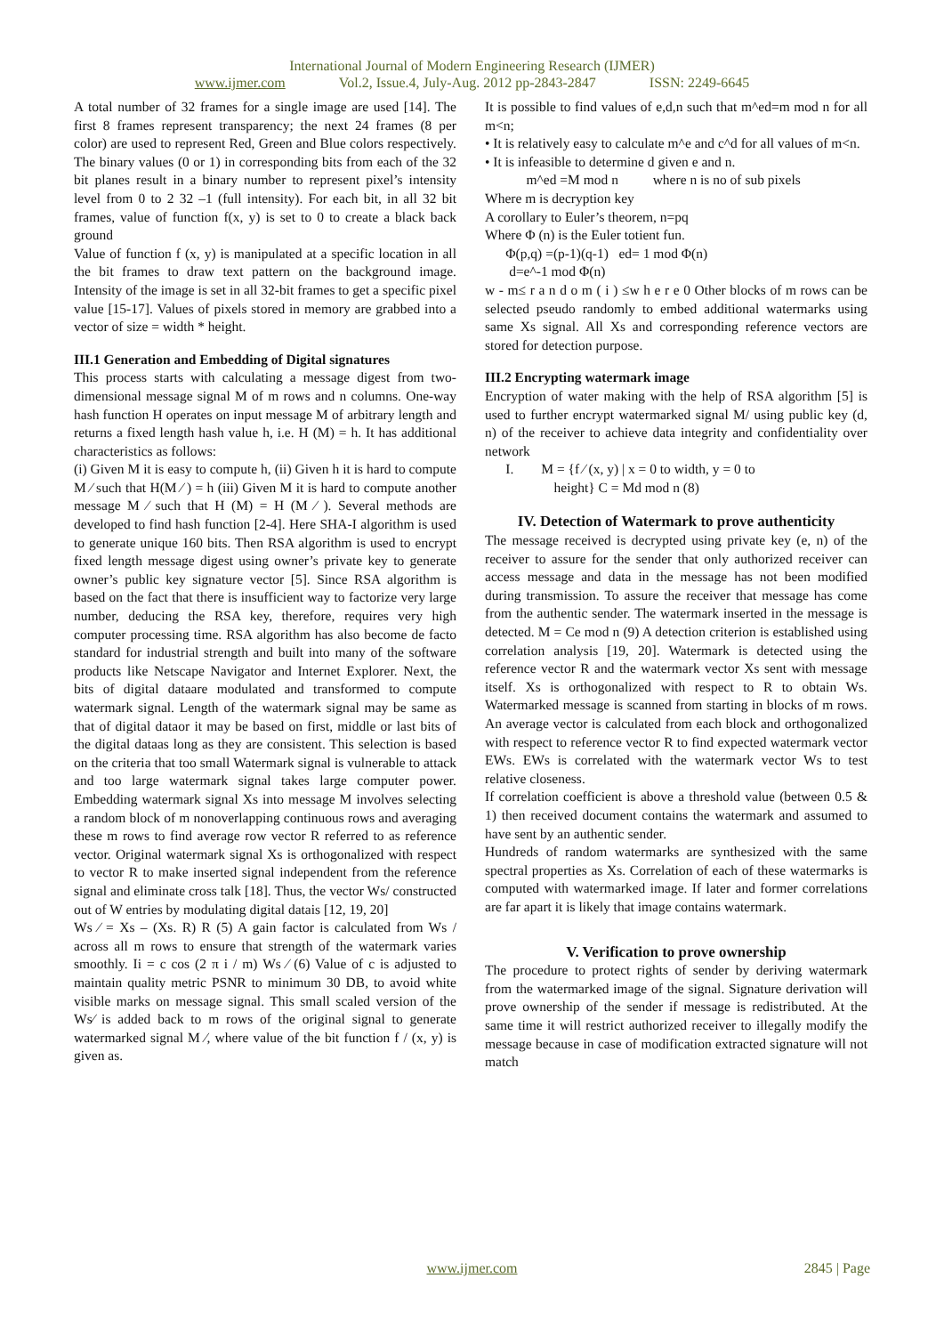International Journal of Modern Engineering Research (IJMER)
www.ijmer.com Vol.2, Issue.4, July-Aug. 2012 pp-2843-2847 ISSN: 2249-6645
A total number of 32 frames for a single image are used [14]. The first 8 frames represent transparency; the next 24 frames (8 per color) are used to represent Red, Green and Blue colors respectively. The binary values (0 or 1) in corresponding bits from each of the 32 bit planes result in a binary number to represent pixel’s intensity level from 0 to 2 32 –1 (full intensity). For each bit, in all 32 bit frames, value of function f(x, y) is set to 0 to create a black back ground
Value of function f (x, y) is manipulated at a specific location in all the bit frames to draw text pattern on the background image. Intensity of the image is set in all 32-bit frames to get a specific pixel value [15-17]. Values of pixels stored in memory are grabbed into a vector of size = width * height.
III.1 Generation and Embedding of Digital signatures
This process starts with calculating a message digest from two-dimensional message signal M of m rows and n columns. One-way hash function H operates on input message M of arbitrary length and returns a fixed length hash value h, i.e. H (M) = h. It has additional characteristics as follows:
(i) Given M it is easy to compute h, (ii) Given h it is hard to compute M ⁄ such that H(M ⁄ ) = h (iii) Given M it is hard to compute another message M ⁄ such that H (M) = H (M ⁄ ). Several methods are developed to find hash function [2-4]. Here SHA-I algorithm is used to generate unique 160 bits. Then RSA algorithm is used to encrypt fixed length message digest using owner’s private key to generate owner’s public key signature vector [5]. Since RSA algorithm is based on the fact that there is insufficient way to factorize very large number, deducing the RSA key, therefore, requires very high computer processing time. RSA algorithm has also become de facto standard for industrial strength and built into many of the software products like Netscape Navigator and Internet Explorer. Next, the bits of digital dataare modulated and transformed to compute watermark signal. Length of the watermark signal may be same as that of digital dataor it may be based on first, middle or last bits of the digital dataas long as they are consistent. This selection is based on the criteria that too small Watermark signal is vulnerable to attack and too large watermark signal takes large computer power. Embedding watermark signal Xs into message M involves selecting a random block of m nonoverlapping continuous rows and averaging these m rows to find average row vector R referred to as reference vector. Original watermark signal Xs is orthogonalized with respect to vector R to make inserted signal independent from the reference signal and eliminate cross talk [18]. Thus, the vector Ws/ constructed out of W entries by modulating digital datais [12, 19, 20]
Ws ⁄ = Xs – (Xs. R) R (5) A gain factor is calculated from Ws / across all m rows to ensure that strength of the watermark varies smoothly. Ii = c cos (2 π i / m) Ws ⁄ (6) Value of c is adjusted to maintain quality metric PSNR to minimum 30 DB, to avoid white visible marks on message signal. This small scaled version of the Ws⁄ is added back to m rows of the original signal to generate watermarked signal M ⁄, where value of the bit function f / (x, y) is given as.
It is possible to find values of e,d,n such that m^ed=m mod n for all m<n;
• It is relatively easy to calculate m^e and c^d for all values of m<n.
• It is infeasible to determine d given e and n.
m^ed =M mod n where n is no of sub pixels
Where m is decryption key
A corollary to Euler’s theorem, n=pq
Where Φ (n) is the Euler totient fun.
Φ(p,q) =(p-1)(q-1) ed= 1 mod Φ(n)
d=e^-1 mod Φ(n)
w - m≤ r a n d o m ( i ) ≤w h e r e 0 Other blocks of m rows can be selected pseudo randomly to embed additional watermarks using same Xs signal. All Xs and corresponding reference vectors are stored for detection purpose.
III.2 Encrypting watermark image
Encryption of water making with the help of RSA algorithm [5] is used to further encrypt watermarked signal M/ using public key (d, n) of the receiver to achieve data integrity and confidentiality over network
I. M = {f ⁄ (x, y) | x = 0 to width, y = 0 to
height} C = Md mod n (8)
IV. Detection of Watermark to prove authenticity
The message received is decrypted using private key (e, n) of the receiver to assure for the sender that only authorized receiver can access message and data in the message has not been modified during transmission. To assure the receiver that message has come from the authentic sender. The watermark inserted in the message is detected. M = Ce mod n (9) A detection criterion is established using correlation analysis [19, 20]. Watermark is detected using the reference vector R and the watermark vector Xs sent with message itself. Xs is orthogonalized with respect to R to obtain Ws. Watermarked message is scanned from starting in blocks of m rows. An average vector is calculated from each block and orthogonalized with respect to reference vector R to find expected watermark vector EWs. EWs is correlated with the watermark vector Ws to test relative closeness.
If correlation coefficient is above a threshold value (between 0.5 & 1) then received document contains the watermark and assumed to have sent by an authentic sender.
Hundreds of random watermarks are synthesized with the same spectral properties as Xs. Correlation of each of these watermarks is computed with watermarked image. If later and former correlations are far apart it is likely that image contains watermark.
V. Verification to prove ownership
The procedure to protect rights of sender by deriving watermark from the watermarked image of the signal. Signature derivation will prove ownership of the sender if message is redistributed. At the same time it will restrict authorized receiver to illegally modify the message because in case of modification extracted signature will not match
www.ijmer.com 2845 | Page